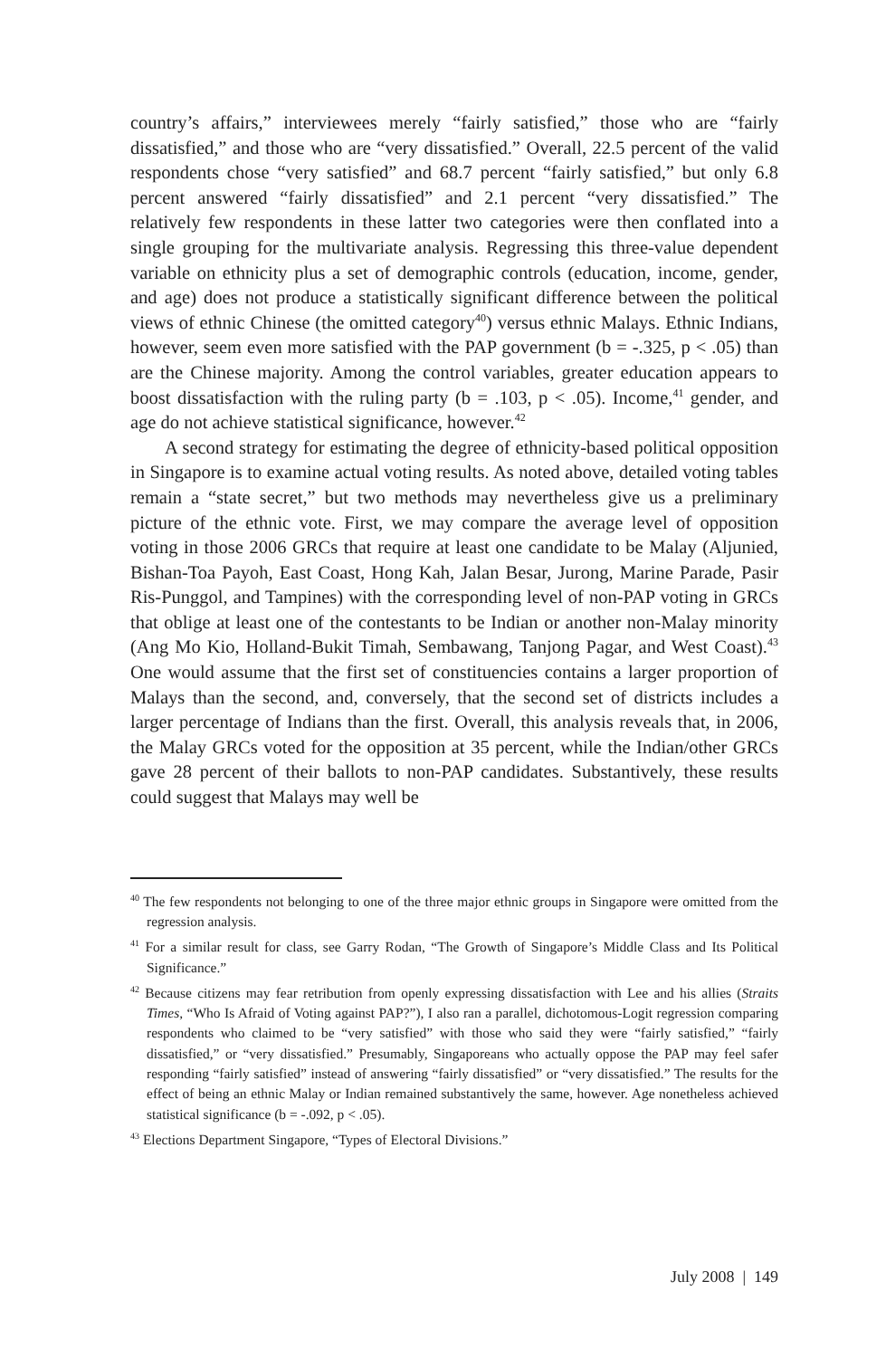country’s affairs,” interviewees merely “fairly satisfied,” those who are “fairly dissatisfied,” and those who are “very dissatisfied.” Overall, 22.5 percent of the valid respondents chose “very satisfied” and 68.7 percent “fairly satisfied,” but only 6.8 percent answered “fairly dissatisfied” and 2.1 percent “very dissatisfied.” The relatively few respondents in these latter two categories were then conflated into a single grouping for the multivariate analysis. Regressing this three-value dependent variable on ethnicity plus a set of demographic controls (education, income, gender, and age) does not produce a statistically significant difference between the political views of ethnic Chinese (the omitted category<sup>40</sup>) versus ethnic Malays. Ethnic Indians, however, seem even more satisfied with the PAP government (b = -.325, p < .05) than are the Chinese majority. Among the control variables, greater education appears to boost dissatisfaction with the ruling party (b = .103, p < .05). Income,<sup>41</sup> gender, and age do not achieve statistical significance, however.<sup>42</sup>
A second strategy for estimating the degree of ethnicity-based political opposition in Singapore is to examine actual voting results. As noted above, detailed voting tables remain a “state secret,” but two methods may nevertheless give us a preliminary picture of the ethnic vote. First, we may compare the average level of opposition voting in those 2006 GRCs that require at least one candidate to be Malay (Aljunied, Bishan-Toa Payoh, East Coast, Hong Kah, Jalan Besar, Jurong, Marine Parade, Pasir Ris-Punggol, and Tampines) with the corresponding level of non-PAP voting in GRCs that oblige at least one of the contestants to be Indian or another non-Malay minority (Ang Mo Kio, Holland-Bukit Timah, Sembawang, Tanjong Pagar, and West Coast).<sup>43</sup> One would assume that the first set of constituencies contains a larger proportion of Malays than the second, and, conversely, that the second set of districts includes a larger percentage of Indians than the first. Overall, this analysis reveals that, in 2006, the Malay GRCs voted for the opposition at 35 percent, while the Indian/other GRCs gave 28 percent of their ballots to non-PAP candidates. Substantively, these results could suggest that Malays may well be
<sup>40</sup> The few respondents not belonging to one of the three major ethnic groups in Singapore were omitted from the regression analysis.
<sup>41</sup> For a similar result for class, see Garry Rodan, “The Growth of Singapore’s Middle Class and Its Political Significance.”
<sup>42</sup> Because citizens may fear retribution from openly expressing dissatisfaction with Lee and his allies (Straits Times, “Who Is Afraid of Voting against PAP?”), I also ran a parallel, dichotomous-Logit regression comparing respondents who claimed to be “very satisfied” with those who said they were “fairly satisfied,” “fairly dissatisfied,” or “very dissatisfied.” Presumably, Singaporeans who actually oppose the PAP may feel safer responding “fairly satisfied” instead of answering “fairly dissatisfied” or “very dissatisfied.” The results for the effect of being an ethnic Malay or Indian remained substantively the same, however. Age nonetheless achieved statistical significance (b = -.092, p < .05).
<sup>43</sup> Elections Department Singapore, “Types of Electoral Divisions.”
July 2008 | 149